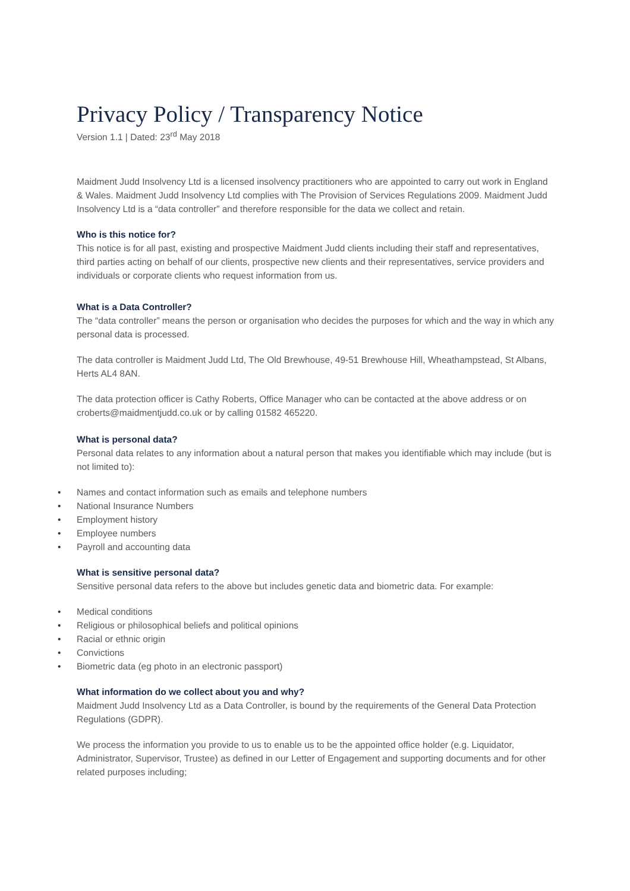Privacy Policy / Transparency Notice
Version 1.1 | Dated: 23<sup>rd</sup> May 2018
Maidment Judd Insolvency Ltd is a licensed insolvency practitioners who are appointed to carry out work in England & Wales. Maidment Judd Insolvency Ltd complies with The Provision of Services Regulations 2009. Maidment Judd Insolvency Ltd is a “data controller” and therefore responsible for the data we collect and retain.
Who is this notice for?
This notice is for all past, existing and prospective Maidment Judd clients including their staff and representatives, third parties acting on behalf of our clients, prospective new clients and their representatives, service providers and individuals or corporate clients who request information from us.
What is a Data Controller?
The “data controller” means the person or organisation who decides the purposes for which and the way in which any personal data is processed.
The data controller is Maidment Judd Ltd, The Old Brewhouse, 49-51 Brewhouse Hill, Wheathampstead, St Albans, Herts AL4 8AN.
The data protection officer is Cathy Roberts, Office Manager who can be contacted at the above address or on croberts@maidmentjudd.co.uk or by calling 01582 465220.
What is personal data?
Personal data relates to any information about a natural person that makes you identifiable which may include (but is not limited to):
• Names and contact information such as emails and telephone numbers
• National Insurance Numbers
• Employment history
• Employee numbers
• Payroll and accounting data
What is sensitive personal data?
Sensitive personal data refers to the above but includes genetic data and biometric data. For example:
• Medical conditions
• Religious or philosophical beliefs and political opinions
• Racial or ethnic origin
• Convictions
• Biometric data (eg photo in an electronic passport)
What information do we collect about you and why?
Maidment Judd Insolvency Ltd as a Data Controller, is bound by the requirements of the General Data Protection Regulations (GDPR).
We process the information you provide to us to enable us to be the appointed office holder (e.g. Liquidator, Administrator, Supervisor, Trustee) as defined in our Letter of Engagement and supporting documents and for other related purposes including;